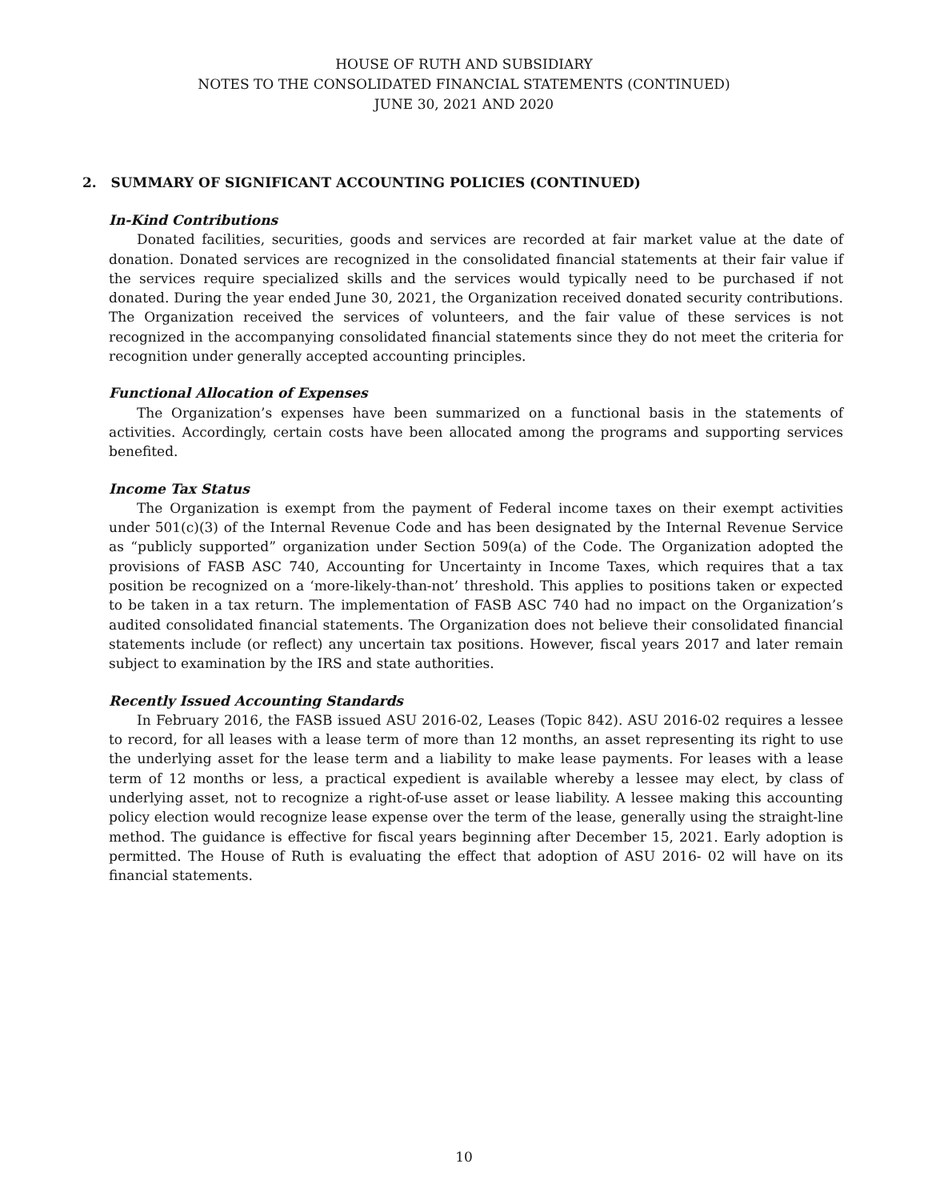HOUSE OF RUTH AND SUBSIDIARY
NOTES TO THE CONSOLIDATED FINANCIAL STATEMENTS (CONTINUED)
JUNE 30, 2021 AND 2020
2. SUMMARY OF SIGNIFICANT ACCOUNTING POLICIES (CONTINUED)
In-Kind Contributions
Donated facilities, securities, goods and services are recorded at fair market value at the date of donation. Donated services are recognized in the consolidated financial statements at their fair value if the services require specialized skills and the services would typically need to be purchased if not donated. During the year ended June 30, 2021, the Organization received donated security contributions. The Organization received the services of volunteers, and the fair value of these services is not recognized in the accompanying consolidated financial statements since they do not meet the criteria for recognition under generally accepted accounting principles.
Functional Allocation of Expenses
The Organization’s expenses have been summarized on a functional basis in the statements of activities. Accordingly, certain costs have been allocated among the programs and supporting services benefited.
Income Tax Status
The Organization is exempt from the payment of Federal income taxes on their exempt activities under 501(c)(3) of the Internal Revenue Code and has been designated by the Internal Revenue Service as “publicly supported” organization under Section 509(a) of the Code. The Organization adopted the provisions of FASB ASC 740, Accounting for Uncertainty in Income Taxes, which requires that a tax position be recognized on a ‘more-likely-than-not’ threshold. This applies to positions taken or expected to be taken in a tax return. The implementation of FASB ASC 740 had no impact on the Organization’s audited consolidated financial statements. The Organization does not believe their consolidated financial statements include (or reflect) any uncertain tax positions. However, fiscal years 2017 and later remain subject to examination by the IRS and state authorities.
Recently Issued Accounting Standards
In February 2016, the FASB issued ASU 2016-02, Leases (Topic 842). ASU 2016-02 requires a lessee to record, for all leases with a lease term of more than 12 months, an asset representing its right to use the underlying asset for the lease term and a liability to make lease payments. For leases with a lease term of 12 months or less, a practical expedient is available whereby a lessee may elect, by class of underlying asset, not to recognize a right-of-use asset or lease liability. A lessee making this accounting policy election would recognize lease expense over the term of the lease, generally using the straight-line method. The guidance is effective for fiscal years beginning after December 15, 2021. Early adoption is permitted. The House of Ruth is evaluating the effect that adoption of ASU 2016- 02 will have on its financial statements.
10